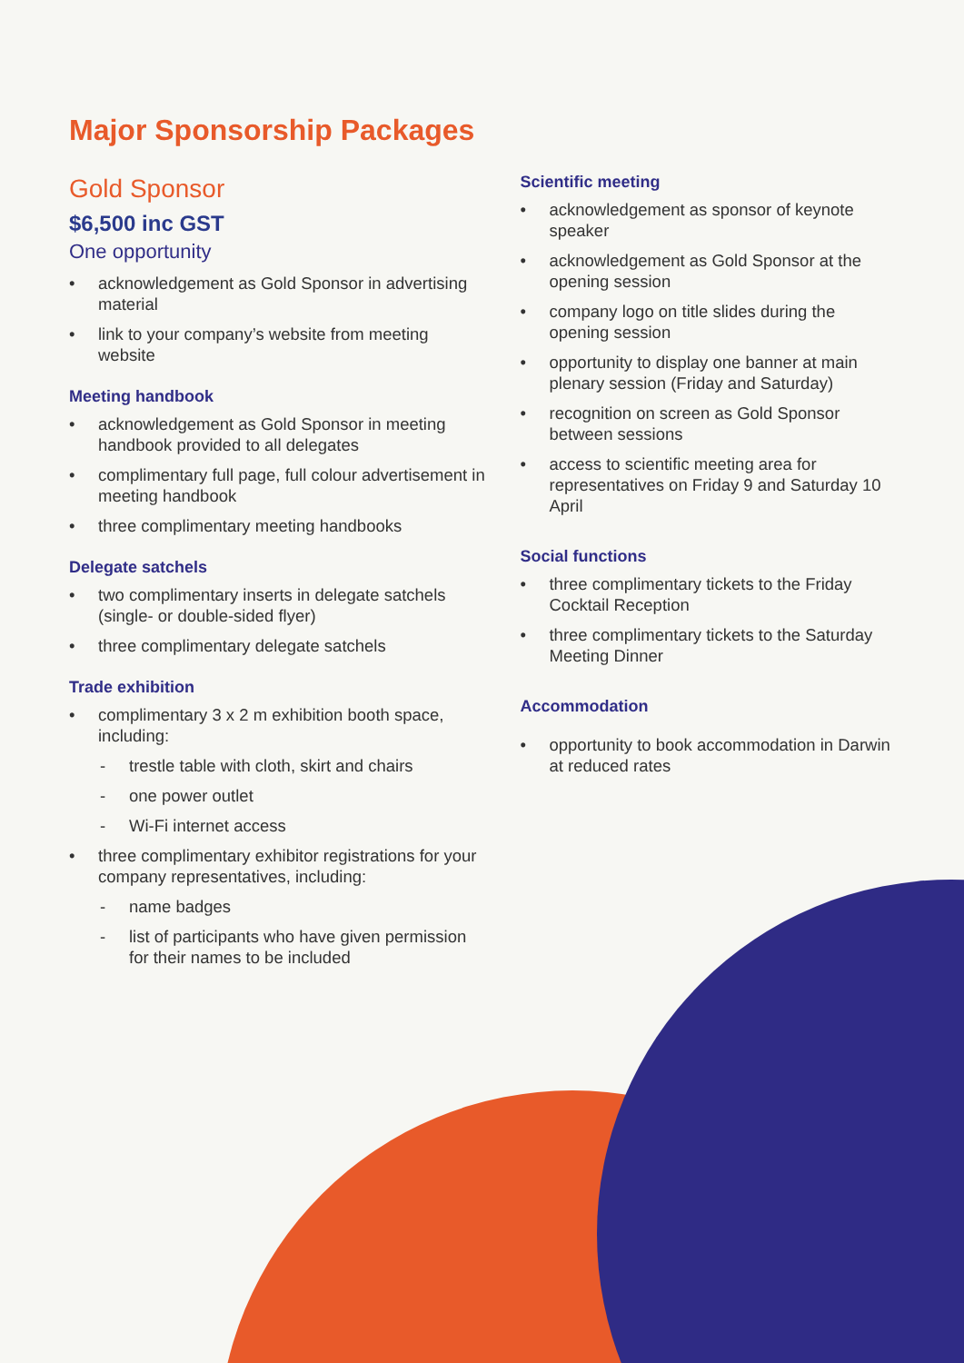Major Sponsorship Packages
Gold Sponsor
$6,500 inc GST
One opportunity
• acknowledgement as Gold Sponsor in advertising material
• link to your company’s website from meeting website
Meeting handbook
• acknowledgement as Gold Sponsor in meeting handbook provided to all delegates
• complimentary full page, full colour advertisement in meeting handbook
• three complimentary meeting handbooks
Delegate satchels
• two complimentary inserts in delegate satchels (single- or double-sided flyer)
• three complimentary delegate satchels
Trade exhibition
• complimentary 3 x 2 m exhibition booth space, including:
- trestle table with cloth, skirt and chairs
- one power outlet
- Wi-Fi internet access
• three complimentary exhibitor registrations for your company representatives, including:
- name badges
- list of participants who have given permission for their names to be included
Scientific meeting
• acknowledgement as sponsor of keynote speaker
• acknowledgement as Gold Sponsor at the opening session
• company logo on title slides during the opening session
• opportunity to display one banner at main plenary session (Friday and Saturday)
• recognition on screen as Gold Sponsor between sessions
• access to scientific meeting area for representatives on Friday 9 and Saturday 10 April
Social functions
• three complimentary tickets to the Friday Cocktail Reception
• three complimentary tickets to the Saturday Meeting Dinner
Accommodation
• opportunity to book accommodation in Darwin at reduced rates